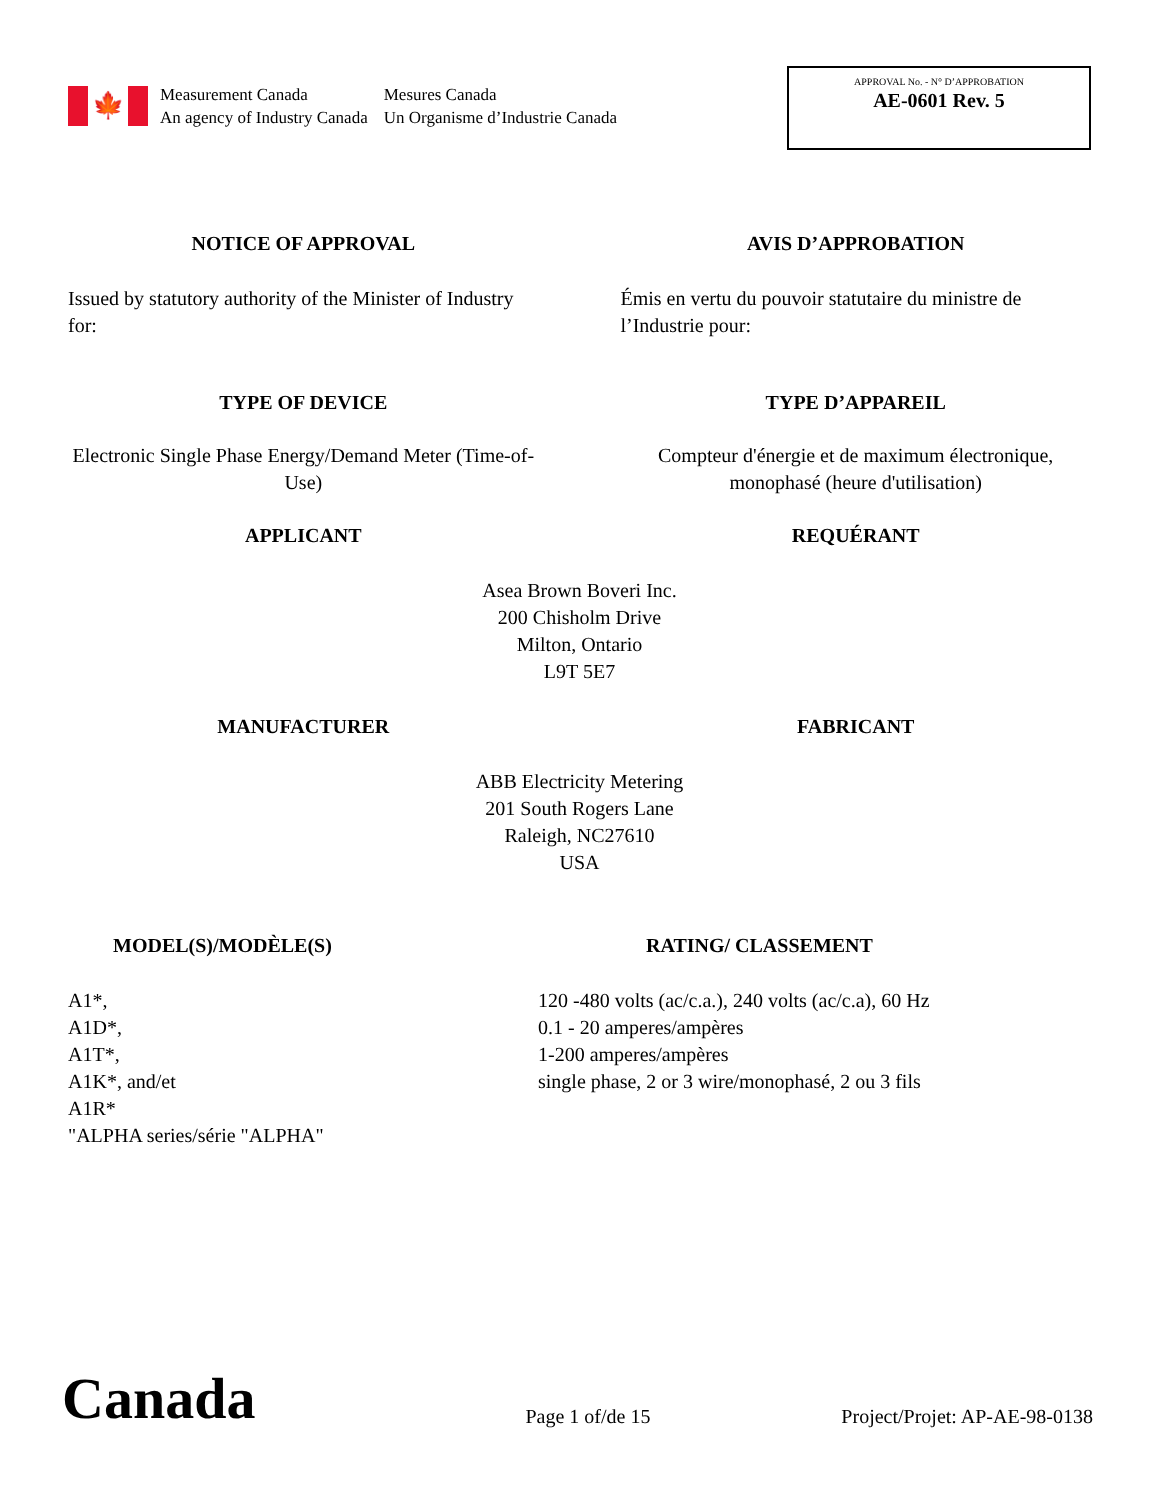🍁
Measurement Canada
An agency of Industry Canada
Mesures Canada
Un Organisme d’Industrie Canada
APPROVAL No. - N° D’APPROBATION
AE-0601 Rev. 5
NOTICE OF APPROVAL AVIS D’APPROBATION
Issued by statutory authority of the Minister of Industry for:
Émis en vertu du pouvoir statutaire du ministre de l’Industrie pour:
TYPE OF DEVICE TYPE D’APPAREIL
Electronic Single Phase Energy/Demand Meter (Time-of-Use)
Compteur d'énergie et de maximum électronique, monophasé (heure d'utilisation)
APPLICANT REQUÉRANT
Asea Brown Boveri Inc.
200 Chisholm Drive
Milton, Ontario
L9T 5E7
MANUFACTURER FABRICANT
ABB Electricity Metering
201 South Rogers Lane
Raleigh, NC27610
USA
MODEL(S)/MODÈLE(S)
A1*,
A1D*,
A1T*,
A1K*, and/et
A1R*
"ALPHA series/série "ALPHA"
RATING/ CLASSEMENT
120 -480 volts (ac/c.a.), 240 volts (ac/c.a), 60 Hz
0.1 - 20 amperes/ampères
1-200 amperes/ampères
single phase, 2 or 3 wire/monophasé, 2 ou 3 fils
Canada
Page 1 of/de 15
Project/Projet: AP-AE-98-0138